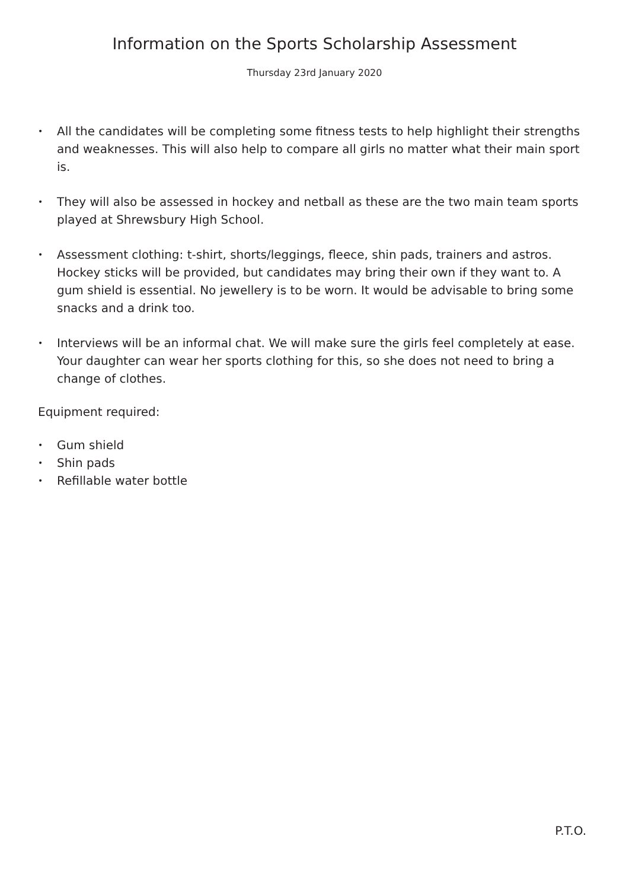Information on the Sports Scholarship Assessment
Thursday 23rd January 2020
• All the candidates will be completing some fitness tests to help highlight their strengths and weaknesses. This will also help to compare all girls no matter what their main sport is.
• They will also be assessed in hockey and netball as these are the two main team sports played at Shrewsbury High School.
• Assessment clothing: t-shirt, shorts/leggings, fleece, shin pads, trainers and astros. Hockey sticks will be provided, but candidates may bring their own if they want to. A gum shield is essential. No jewellery is to be worn. It would be advisable to bring some snacks and a drink too.
• Interviews will be an informal chat. We will make sure the girls feel completely at ease. Your daughter can wear her sports clothing for this, so she does not need to bring a change of clothes.
Equipment required:
• Gum shield
• Shin pads
• Refillable water bottle
P.T.O.